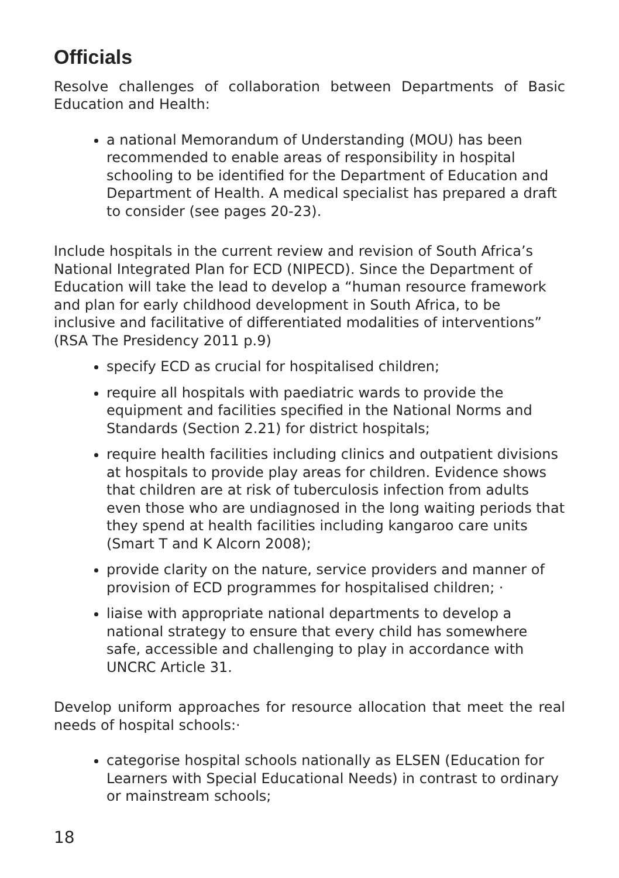Officials
Resolve challenges of collaboration between Departments of Basic Education and Health:
a national Memorandum of Understanding (MOU) has been recommended to enable areas of responsibility in hospital schooling to be identified for the Department of Education and Department of Health. A medical specialist has prepared a draft to consider (see pages 20-23).
Include hospitals in the current review and revision of South Africa’s National Integrated Plan for ECD (NIPECD). Since the Department of Education will take the lead to develop a “human resource framework and plan for early childhood development in South Africa, to be inclusive and facilitative of differentiated modalities of interventions” (RSA The Presidency 2011 p.9)
specify ECD as crucial for hospitalised children;
require all hospitals with paediatric wards to provide the equipment and facilities specified in the National Norms and Standards (Section 2.21) for district hospitals;
require health facilities including clinics and outpatient divisions at hospitals to provide play areas for children. Evidence shows that children are at risk of tuberculosis infection from adults even those who are undiagnosed in the long waiting periods that they spend at health facilities including kangaroo care units (Smart T and K Alcorn 2008);
provide clarity on the nature, service providers and manner of provision of ECD programmes for hospitalised children; ·
liaise with appropriate national departments to develop a national strategy to ensure that every child has somewhere safe, accessible and challenging to play in accordance with UNCRC Article 31.
Develop uniform approaches for resource allocation that meet the real needs of hospital schools:·
categorise hospital schools nationally as ELSEN (Education for Learners with Special Educational Needs) in contrast to ordinary or mainstream schools;
18